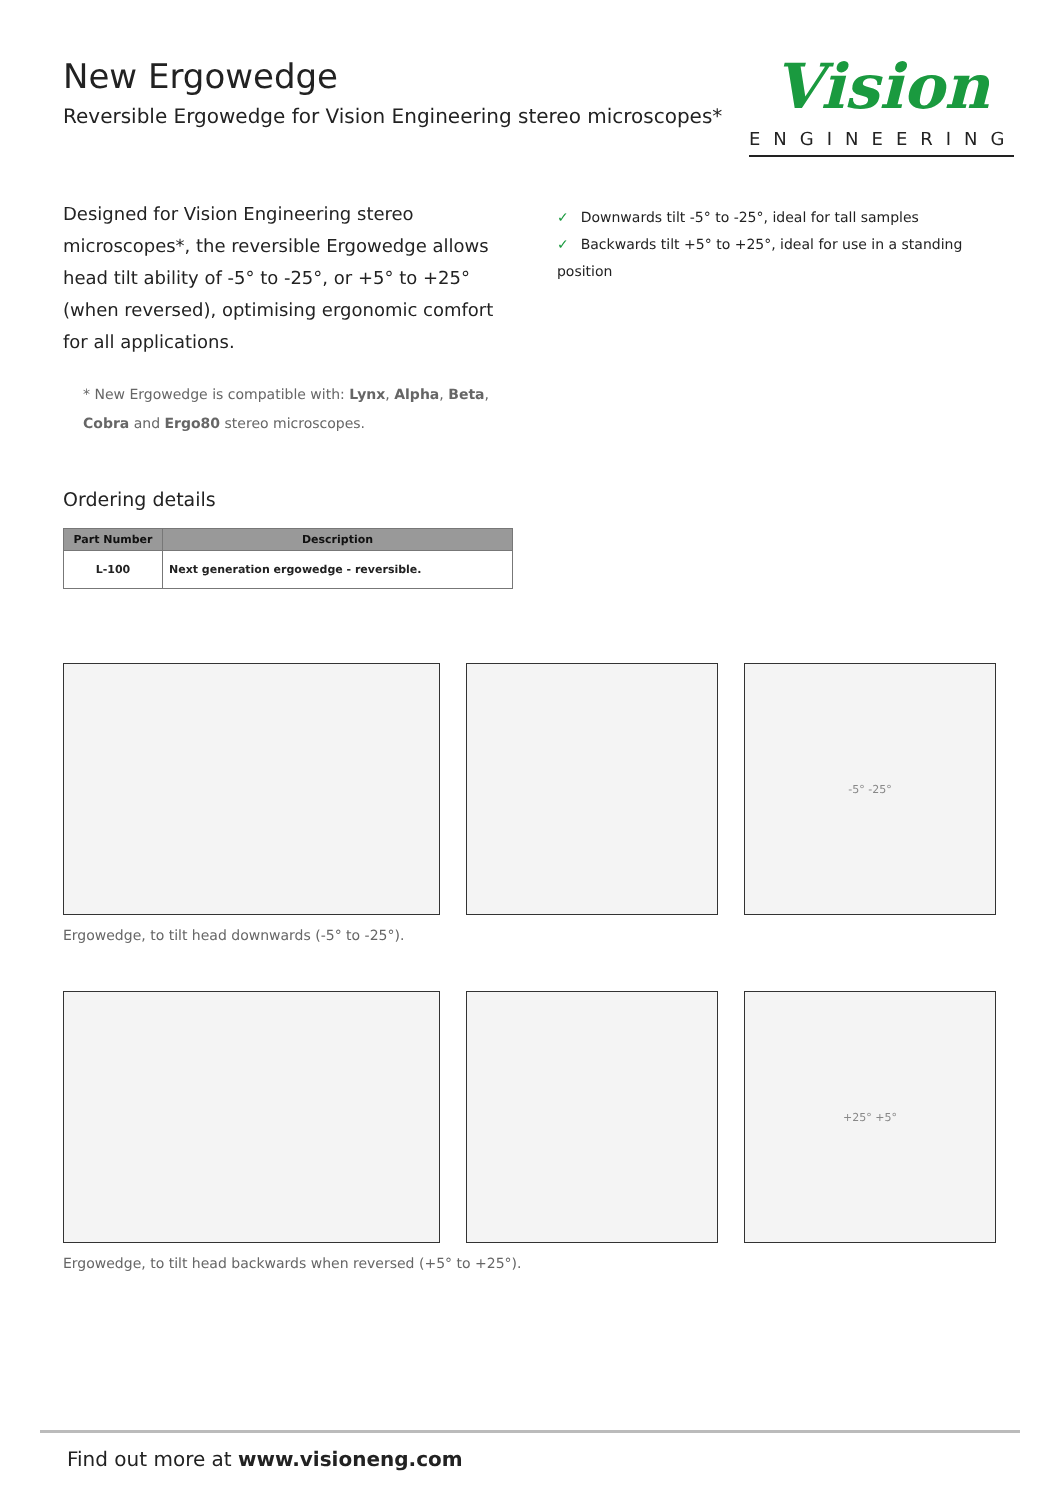Vision
ENGINEERING
New Ergowedge
Reversible Ergowedge for Vision Engineering stereo microscopes*
Designed for Vision Engineering stereo microscopes*, the reversible Ergowedge allows head tilt ability of -5° to -25°, or +5° to +25° (when reversed), optimising ergonomic comfort for all applications.
✓ Downwards tilt -5° to -25°, ideal for tall samples
✓ Backwards tilt +5° to +25°, ideal for use in a standing position
* New Ergowedge is compatible with: Lynx, Alpha, Beta,
Cobra and Ergo80 stereo microscopes.
Ordering details
| Part Number | Description |
| --- | --- |
| L-100 | Next generation ergowedge - reversible. |
-5° -25°
Ergowedge, to tilt head downwards (-5° to -25°).
+25° +5°
Ergowedge, to tilt head backwards when reversed (+5° to +25°).
Find out more at www.visioneng.com